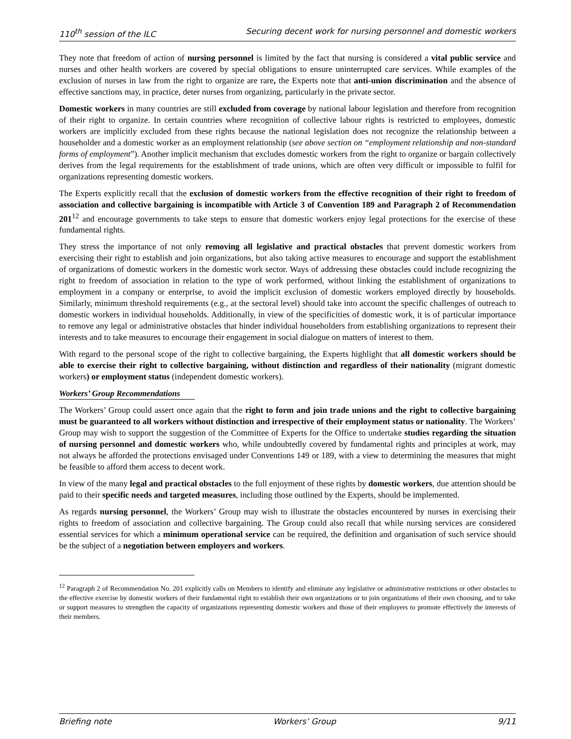110<sup>th</sup> session of the ILC Securing decent work for nursing personnel and domestic workers
They note that freedom of action of nursing personnel is limited by the fact that nursing is considered a vital public service and nurses and other health workers are covered by special obligations to ensure uninterrupted care services. While examples of the exclusion of nurses in law from the right to organize are rare, the Experts note that anti-union discrimination and the absence of effective sanctions may, in practice, deter nurses from organizing, particularly in the private sector.
Domestic workers in many countries are still excluded from coverage by national labour legislation and therefore from recognition of their right to organize. In certain countries where recognition of collective labour rights is restricted to employees, domestic workers are implicitly excluded from these rights because the national legislation does not recognize the relationship between a householder and a domestic worker as an employment relationship (see above section on “employment relationship and non-standard forms of employment”). Another implicit mechanism that excludes domestic workers from the right to organize or bargain collectively derives from the legal requirements for the establishment of trade unions, which are often very difficult or impossible to fulfil for organizations representing domestic workers.
The Experts explicitly recall that the exclusion of domestic workers from the effective recognition of their right to freedom of association and collective bargaining is incompatible with Article 3 of Convention 189 and Paragraph 2 of Recommendation 201<sup>12</sup> and encourage governments to take steps to ensure that domestic workers enjoy legal protections for the exercise of these fundamental rights.
They stress the importance of not only removing all legislative and practical obstacles that prevent domestic workers from exercising their right to establish and join organizations, but also taking active measures to encourage and support the establishment of organizations of domestic workers in the domestic work sector. Ways of addressing these obstacles could include recognizing the right to freedom of association in relation to the type of work performed, without linking the establishment of organizations to employment in a company or enterprise, to avoid the implicit exclusion of domestic workers employed directly by households. Similarly, minimum threshold requirements (e.g., at the sectoral level) should take into account the specific challenges of outreach to domestic workers in individual households. Additionally, in view of the specificities of domestic work, it is of particular importance to remove any legal or administrative obstacles that hinder individual householders from establishing organizations to represent their interests and to take measures to encourage their engagement in social dialogue on matters of interest to them.
With regard to the personal scope of the right to collective bargaining, the Experts highlight that all domestic workers should be able to exercise their right to collective bargaining, without distinction and regardless of their nationality (migrant domestic workers) or employment status (independent domestic workers).
Workers’ Group Recommendations
The Workers’ Group could assert once again that the right to form and join trade unions and the right to collective bargaining must be guaranteed to all workers without distinction and irrespective of their employment status or nationality. The Workers’ Group may wish to support the suggestion of the Committee of Experts for the Office to undertake studies regarding the situation of nursing personnel and domestic workers who, while undoubtedly covered by fundamental rights and principles at work, may not always be afforded the protections envisaged under Conventions 149 or 189, with a view to determining the measures that might be feasible to afford them access to decent work.
In view of the many legal and practical obstacles to the full enjoyment of these rights by domestic workers, due attention should be paid to their specific needs and targeted measures, including those outlined by the Experts, should be implemented.
As regards nursing personnel, the Workers’ Group may wish to illustrate the obstacles encountered by nurses in exercising their rights to freedom of association and collective bargaining. The Group could also recall that while nursing services are considered essential services for which a minimum operational service can be required, the definition and organisation of such service should be the subject of a negotiation between employers and workers.
<sup>12</sup> Paragraph 2 of Recommendation No. 201 explicitly calls on Members to identify and eliminate any legislative or administrative restrictions or other obstacles to the effective exercise by domestic workers of their fundamental right to establish their own organizations or to join organizations of their own choosing, and to take or support measures to strengthen the capacity of organizations representing domestic workers and those of their employers to promote effectively the interests of their members.
Briefing note Workers’ Group 9/11